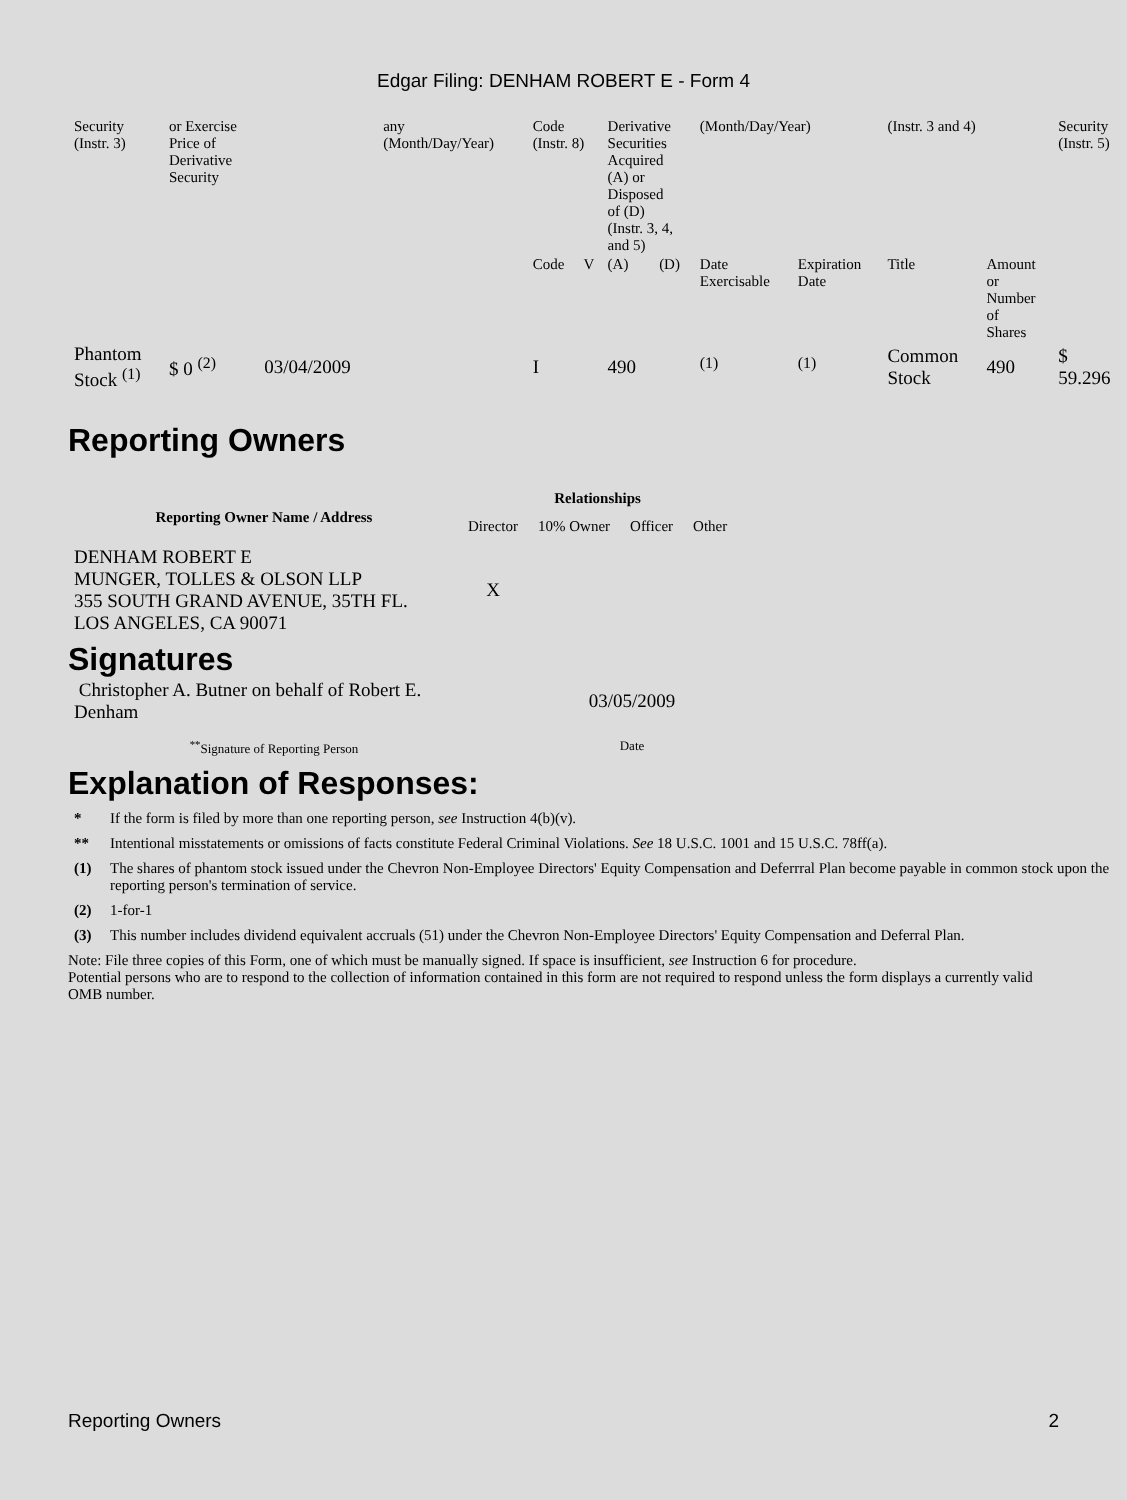Edgar Filing: DENHAM ROBERT E - Form 4
| Security (Instr. 3) | or Exercise Price of Derivative Security | | any (Month/Day/Year) | Code (Instr. 8) | | Derivative Securities Acquired (A) or Disposed of (D) (Instr. 3, 4, and 5) | | (Month/Day/Year) | | (Instr. 3 and 4) | | Security (Instr. 5) |
| | | | | Code | V | (A) | (D) | Date Exercisable | Expiration Date | Title | Amount or Number of Shares | |
| Phantom Stock <sup>(1)</sup> | $ 0 <sup>(2)</sup> | 03/04/2009 | | I | | 490 | | <sup>(1)</sup> | <sup>(1)</sup> | Common Stock | 490 | $ 59.296 |
Reporting Owners
| Reporting Owner Name / Address | Relationships | | | |
| --- | --- | --- | --- | --- |
| | Director | 10% Owner | Officer | Other |
| DENHAM ROBERT E MUNGER, TOLLES & OLSON LLP 355 SOUTH GRAND AVENUE, 35TH FL. LOS ANGELES, CA 90071 | X | | | |
Signatures
| Christopher A. Butner on behalf of Robert E. Denham | 03/05/2009 |
| <sup>**</sup> Signature of Reporting Person | Date |
Explanation of Responses:
* If the form is filed by more than one reporting person, see Instruction 4(b)(v).
** Intentional misstatements or omissions of facts constitute Federal Criminal Violations. See 18 U.S.C. 1001 and 15 U.S.C. 78ff(a).
(1) The shares of phantom stock issued under the Chevron Non-Employee Directors' Equity Compensation and Deferrral Plan become payable in common stock upon the reporting person's termination of service.
(2) 1-for-1
(3) This number includes dividend equivalent accruals (51) under the Chevron Non-Employee Directors' Equity Compensation and Deferral Plan.
Note: File three copies of this Form, one of which must be manually signed. If space is insufficient, see Instruction 6 for procedure.
Potential persons who are to respond to the collection of information contained in this form are not required to respond unless the form displays a currently valid OMB number.
Reporting Owners 2